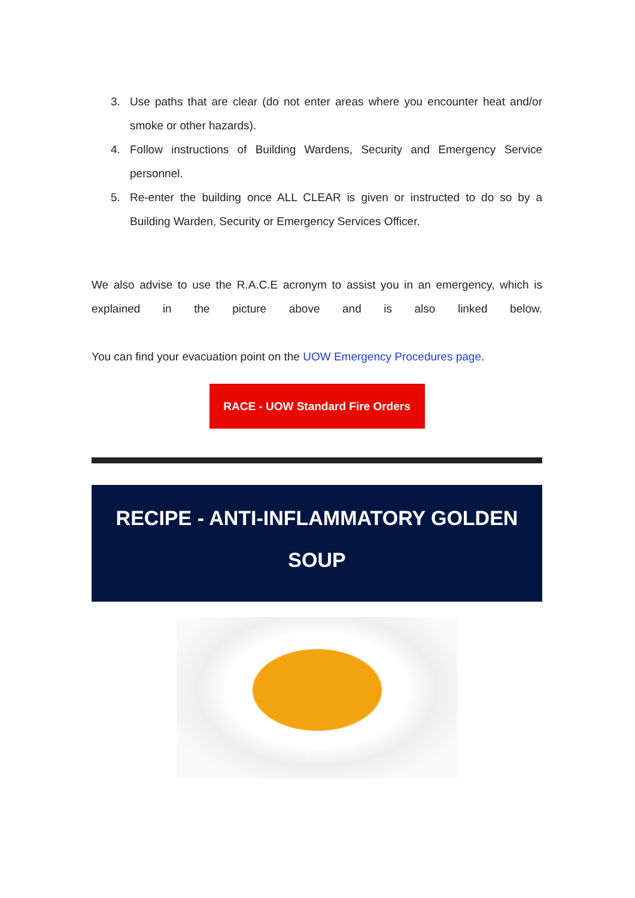3. Use paths that are clear (do not enter areas where you encounter heat and/or smoke or other hazards).
4. Follow instructions of Building Wardens, Security and Emergency Service personnel.
5. Re-enter the building once ALL CLEAR is given or instructed to do so by a Building Warden, Security or Emergency Services Officer.
We also advise to use the R.A.C.E acronym to assist you in an emergency, which is explained in the picture above and is also linked below.
You can find your evacuation point on the UOW Emergency Procedures page.
RACE - UOW Standard Fire Orders
RECIPE - ANTI-INFLAMMATORY GOLDEN SOUP